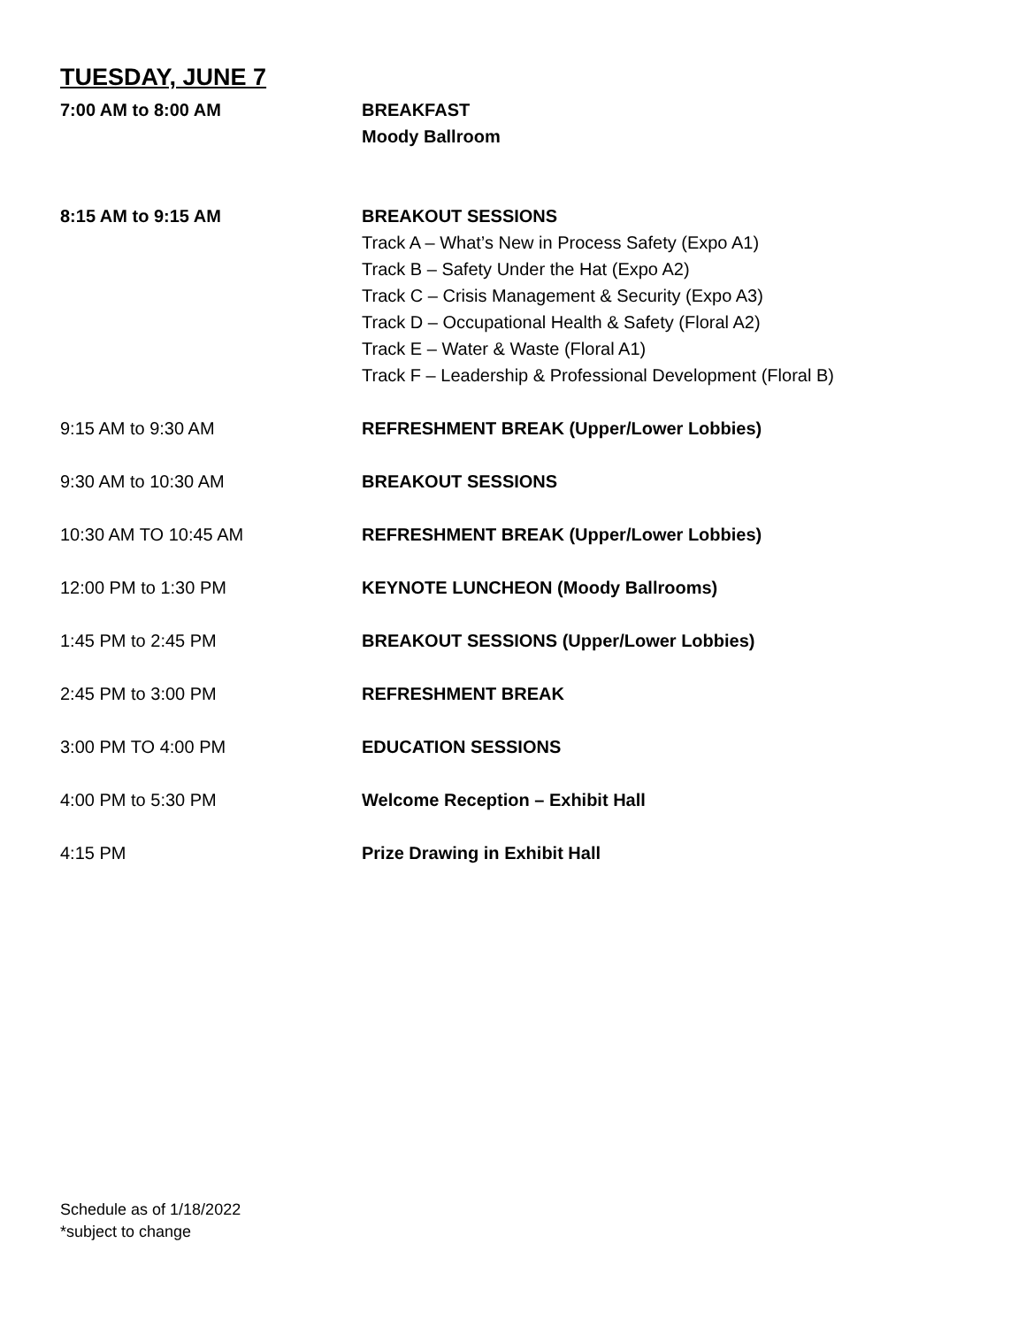TUESDAY, JUNE 7
7:00 AM to 8:00 AM BREAKFAST
Moody Ballroom
8:15 AM to 9:15 AM BREAKOUT SESSIONS
Track A – What’s New in Process Safety (Expo A1)
Track B – Safety Under the Hat (Expo A2)
Track C – Crisis Management & Security (Expo A3)
Track D – Occupational Health & Safety (Floral A2)
Track E – Water & Waste (Floral A1)
Track F – Leadership & Professional Development (Floral B)
9:15 AM to 9:30 AM REFRESHMENT BREAK (Upper/Lower Lobbies)
9:30 AM to 10:30 AM BREAKOUT SESSIONS
10:30 AM TO 10:45 AM REFRESHMENT BREAK (Upper/Lower Lobbies)
12:00 PM to 1:30 PM KEYNOTE LUNCHEON (Moody Ballrooms)
1:45 PM to 2:45 PM BREAKOUT SESSIONS (Upper/Lower Lobbies)
2:45 PM to 3:00 PM REFRESHMENT BREAK
3:00 PM TO 4:00 PM EDUCATION SESSIONS
4:00 PM to 5:30 PM Welcome Reception – Exhibit Hall
4:15 PM Prize Drawing in Exhibit Hall
Schedule as of 1/18/2022
*subject to change